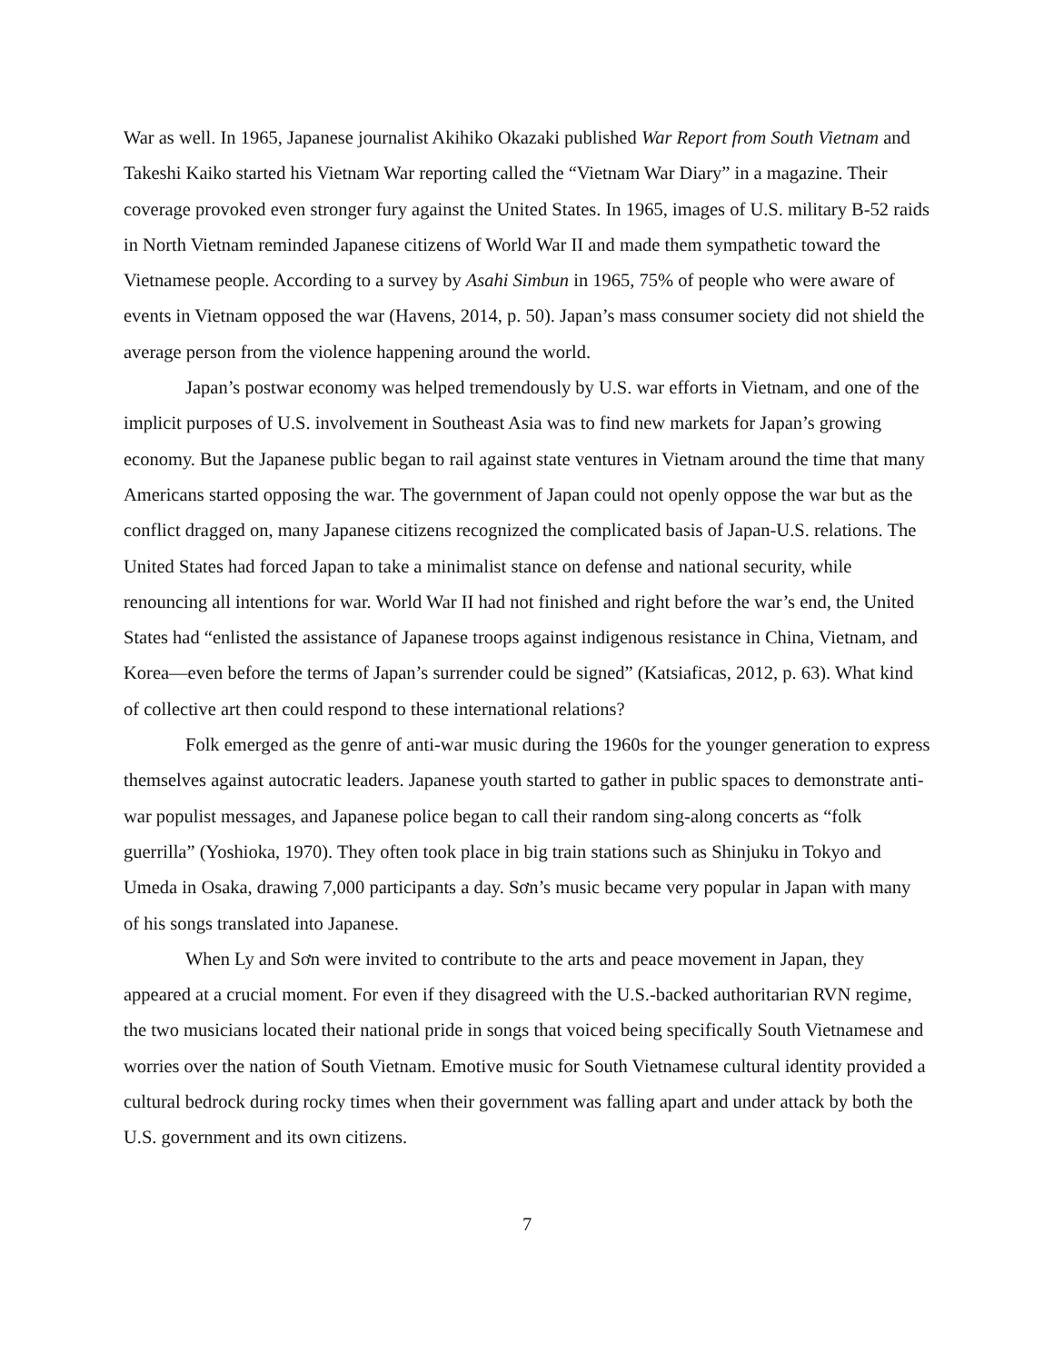War as well. In 1965, Japanese journalist Akihiko Okazaki published War Report from South Vietnam and Takeshi Kaiko started his Vietnam War reporting called the “Vietnam War Diary” in a magazine. Their coverage provoked even stronger fury against the United States. In 1965, images of U.S. military B-52 raids in North Vietnam reminded Japanese citizens of World War II and made them sympathetic toward the Vietnamese people. According to a survey by Asahi Simbun in 1965, 75% of people who were aware of events in Vietnam opposed the war (Havens, 2014, p. 50). Japan’s mass consumer society did not shield the average person from the violence happening around the world.
Japan’s postwar economy was helped tremendously by U.S. war efforts in Vietnam, and one of the implicit purposes of U.S. involvement in Southeast Asia was to find new markets for Japan’s growing economy. But the Japanese public began to rail against state ventures in Vietnam around the time that many Americans started opposing the war. The government of Japan could not openly oppose the war but as the conflict dragged on, many Japanese citizens recognized the complicated basis of Japan-U.S. relations. The United States had forced Japan to take a minimalist stance on defense and national security, while renouncing all intentions for war. World War II had not finished and right before the war’s end, the United States had “enlisted the assistance of Japanese troops against indigenous resistance in China, Vietnam, and Korea—even before the terms of Japan’s surrender could be signed” (Katsiaficas, 2012, p. 63). What kind of collective art then could respond to these international relations?
Folk emerged as the genre of anti-war music during the 1960s for the younger generation to express themselves against autocratic leaders. Japanese youth started to gather in public spaces to demonstrate anti-war populist messages, and Japanese police began to call their random sing-along concerts as “folk guerrilla” (Yoshioka, 1970). They often took place in big train stations such as Shinjuku in Tokyo and Umeda in Osaka, drawing 7,000 participants a day. Sơn’s music became very popular in Japan with many of his songs translated into Japanese.
When Ly and Sơn were invited to contribute to the arts and peace movement in Japan, they appeared at a crucial moment. For even if they disagreed with the U.S.-backed authoritarian RVN regime, the two musicians located their national pride in songs that voiced being specifically South Vietnamese and worries over the nation of South Vietnam. Emotive music for South Vietnamese cultural identity provided a cultural bedrock during rocky times when their government was falling apart and under attack by both the U.S. government and its own citizens.
7